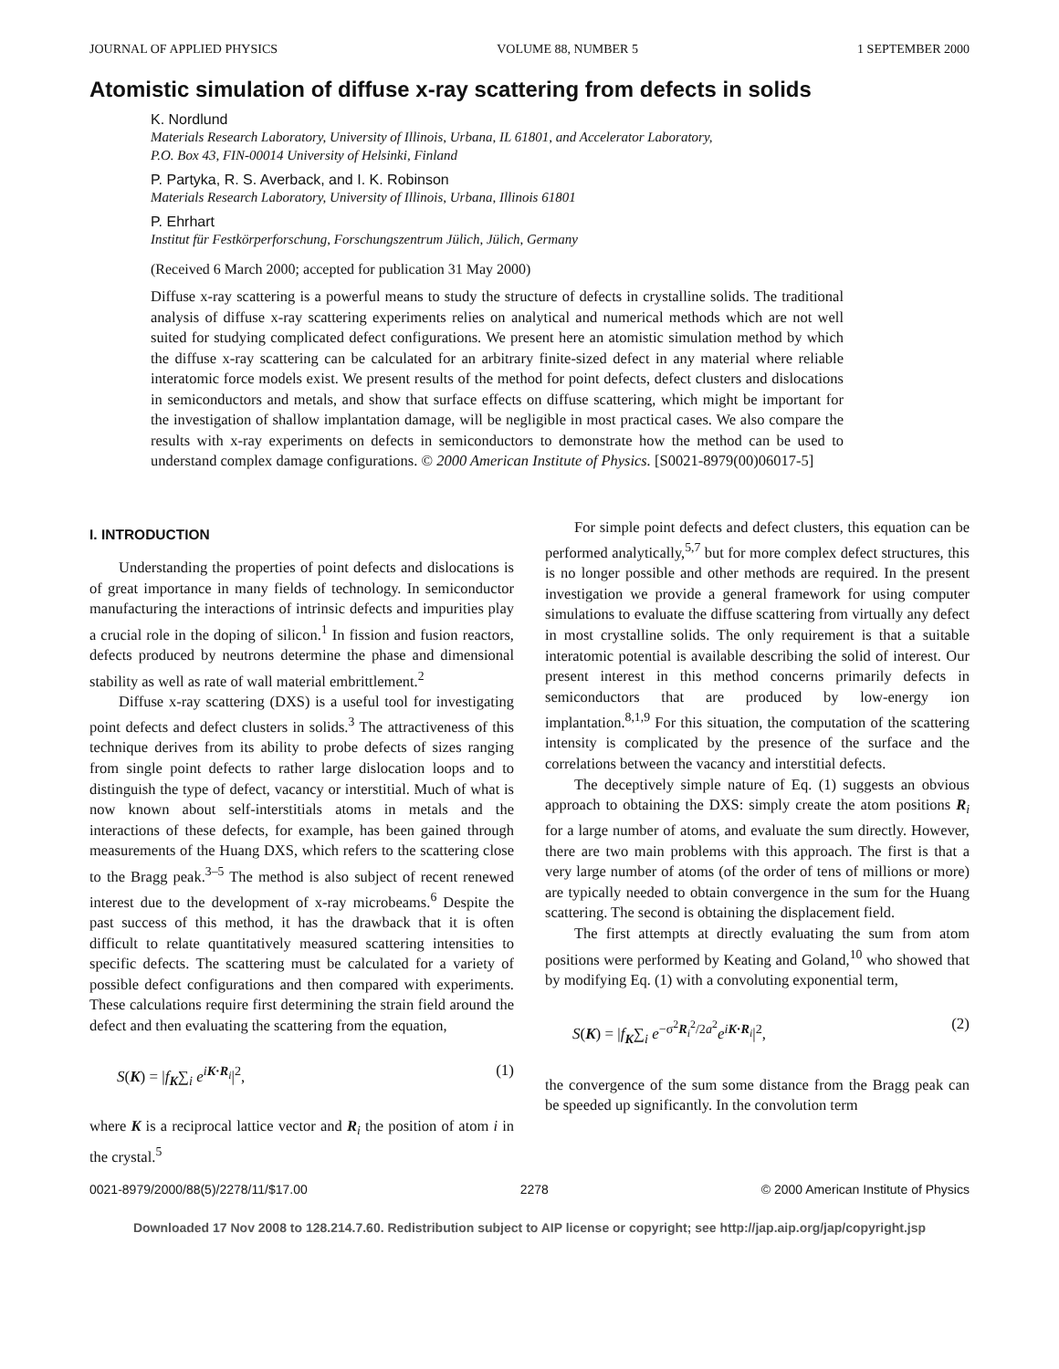JOURNAL OF APPLIED PHYSICS VOLUME 88, NUMBER 5 1 SEPTEMBER 2000
Atomistic simulation of diffuse x-ray scattering from defects in solids
K. Nordlund
Materials Research Laboratory, University of Illinois, Urbana, IL 61801, and Accelerator Laboratory,
P.O. Box 43, FIN-00014 University of Helsinki, Finland
P. Partyka, R. S. Averback, and I. K. Robinson
Materials Research Laboratory, University of Illinois, Urbana, Illinois 61801
P. Ehrhart
Institut für Festkörperforschung, Forschungszentrum Jülich, Jülich, Germany
(Received 6 March 2000; accepted for publication 31 May 2000)
Diffuse x-ray scattering is a powerful means to study the structure of defects in crystalline solids. The traditional analysis of diffuse x-ray scattering experiments relies on analytical and numerical methods which are not well suited for studying complicated defect configurations. We present here an atomistic simulation method by which the diffuse x-ray scattering can be calculated for an arbitrary finite-sized defect in any material where reliable interatomic force models exist. We present results of the method for point defects, defect clusters and dislocations in semiconductors and metals, and show that surface effects on diffuse scattering, which might be important for the investigation of shallow implantation damage, will be negligible in most practical cases. We also compare the results with x-ray experiments on defects in semiconductors to demonstrate how the method can be used to understand complex damage configurations. © 2000 American Institute of Physics. [S0021-8979(00)06017-5]
I. INTRODUCTION
Understanding the properties of point defects and dislocations is of great importance in many fields of technology. In semiconductor manufacturing the interactions of intrinsic defects and impurities play a crucial role in the doping of silicon.<sup>1</sup> In fission and fusion reactors, defects produced by neutrons determine the phase and dimensional stability as well as rate of wall material embrittlement.<sup>2</sup>
Diffuse x-ray scattering (DXS) is a useful tool for investigating point defects and defect clusters in solids.<sup>3</sup> The attractiveness of this technique derives from its ability to probe defects of sizes ranging from single point defects to rather large dislocation loops and to distinguish the type of defect, vacancy or interstitial. Much of what is now known about self-interstitials atoms in metals and the interactions of these defects, for example, has been gained through measurements of the Huang DXS, which refers to the scattering close to the Bragg peak.<sup>3–5</sup> The method is also subject of recent renewed interest due to the development of x-ray microbeams.<sup>6</sup> Despite the past success of this method, it has the drawback that it is often difficult to relate quantitatively measured scattering intensities to specific defects. The scattering must be calculated for a variety of possible defect configurations and then compared with experiments. These calculations require first determining the strain field around the defect and then evaluating the scattering from the equation,
S(K) = |f<sub>K</sub>∑<sub>i</sub> e<sup>iK·R<sub>i</sub></sup>|<sup>2</sup>, (1)
where K is a reciprocal lattice vector and R<sub>i</sub> the position of atom i in the crystal.<sup>5</sup>
For simple point defects and defect clusters, this equation can be performed analytically,<sup>5,7</sup> but for more complex defect structures, this is no longer possible and other methods are required. In the present investigation we provide a general framework for using computer simulations to evaluate the diffuse scattering from virtually any defect in most crystalline solids. The only requirement is that a suitable interatomic potential is available describing the solid of interest. Our present interest in this method concerns primarily defects in semiconductors that are produced by low-energy ion implantation.<sup>8,1,9</sup> For this situation, the computation of the scattering intensity is complicated by the presence of the surface and the correlations between the vacancy and interstitial defects.
The deceptively simple nature of Eq. (1) suggests an obvious approach to obtaining the DXS: simply create the atom positions R<sub>i</sub> for a large number of atoms, and evaluate the sum directly. However, there are two main problems with this approach. The first is that a very large number of atoms (of the order of tens of millions or more) are typically needed to obtain convergence in the sum for the Huang scattering. The second is obtaining the displacement field.
The first attempts at directly evaluating the sum from atom positions were performed by Keating and Goland,<sup>10</sup> who showed that by modifying Eq. (1) with a convoluting exponential term,
S(K) = |f<sub>K</sub>∑<sub>i</sub> e<sup>−σ<sup>2</sup>R<sub>i</sub><sup>2</sup>/2a<sup>2</sup></sup>e<sup>iK·R<sub>i</sub></sup>|<sup>2</sup>, (2)
the convergence of the sum some distance from the Bragg peak can be speeded up significantly. In the convolution term
0021-8979/2000/88(5)/2278/11/$17.00 2278 © 2000 American Institute of Physics
Downloaded 17 Nov 2008 to 128.214.7.60. Redistribution subject to AIP license or copyright; see http://jap.aip.org/jap/copyright.jsp